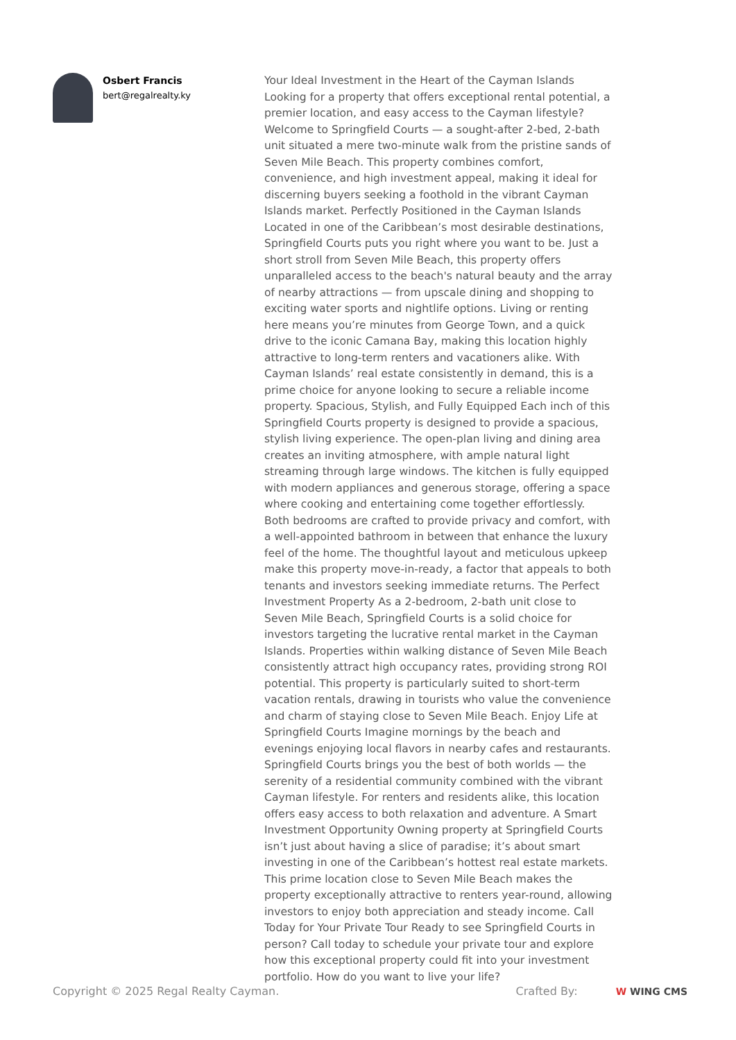Osbert Francis
bert@regalrealty.ky
Your Ideal Investment in the Heart of the Cayman Islands Looking for a property that offers exceptional rental potential, a premier location, and easy access to the Cayman lifestyle? Welcome to Springfield Courts — a sought-after 2-bed, 2-bath unit situated a mere two-minute walk from the pristine sands of Seven Mile Beach. This property combines comfort, convenience, and high investment appeal, making it ideal for discerning buyers seeking a foothold in the vibrant Cayman Islands market. Perfectly Positioned in the Cayman Islands Located in one of the Caribbean’s most desirable destinations, Springfield Courts puts you right where you want to be. Just a short stroll from Seven Mile Beach, this property offers unparalleled access to the beach's natural beauty and the array of nearby attractions — from upscale dining and shopping to exciting water sports and nightlife options. Living or renting here means you’re minutes from George Town, and a quick drive to the iconic Camana Bay, making this location highly attractive to long-term renters and vacationers alike. With Cayman Islands’ real estate consistently in demand, this is a prime choice for anyone looking to secure a reliable income property. Spacious, Stylish, and Fully Equipped Each inch of this Springfield Courts property is designed to provide a spacious, stylish living experience. The open-plan living and dining area creates an inviting atmosphere, with ample natural light streaming through large windows. The kitchen is fully equipped with modern appliances and generous storage, offering a space where cooking and entertaining come together effortlessly. Both bedrooms are crafted to provide privacy and comfort, with a well-appointed bathroom in between that enhance the luxury feel of the home. The thoughtful layout and meticulous upkeep make this property move-in-ready, a factor that appeals to both tenants and investors seeking immediate returns. The Perfect Investment Property As a 2-bedroom, 2-bath unit close to Seven Mile Beach, Springfield Courts is a solid choice for investors targeting the lucrative rental market in the Cayman Islands. Properties within walking distance of Seven Mile Beach consistently attract high occupancy rates, providing strong ROI potential. This property is particularly suited to short-term vacation rentals, drawing in tourists who value the convenience and charm of staying close to Seven Mile Beach. Enjoy Life at Springfield Courts Imagine mornings by the beach and evenings enjoying local flavors in nearby cafes and restaurants. Springfield Courts brings you the best of both worlds — the serenity of a residential community combined with the vibrant Cayman lifestyle. For renters and residents alike, this location offers easy access to both relaxation and adventure. A Smart Investment Opportunity Owning property at Springfield Courts isn’t just about having a slice of paradise; it’s about smart investing in one of the Caribbean’s hottest real estate markets. This prime location close to Seven Mile Beach makes the property exceptionally attractive to renters year-round, allowing investors to enjoy both appreciation and steady income. Call Today for Your Private Tour Ready to see Springfield Courts in person? Call today to schedule your private tour and explore how this exceptional property could fit into your investment portfolio. How do you want to live your life?
Copyright © 2025 Regal Realty Cayman.
Crafted By: W WING CMS